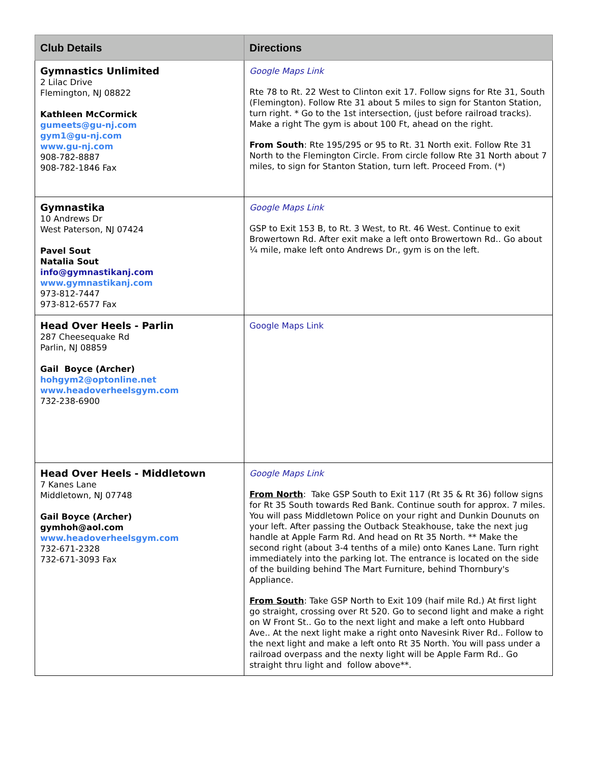| Club Details | Directions |
| --- | --- |
| Gymnastics Unlimited 2 Lilac Drive Flemington, NJ 08822 Kathleen McCormick gumeets@gu-nj.com gym1@gu-nj.com www.gu-nj.com 908-782-8887 908-782-1846 Fax | Google Maps Link Rte 78 to Rt. 22 West to Clinton exit 17. Follow signs for Rte 31, South (Flemington). Follow Rte 31 about 5 miles to sign for Stanton Station, turn right. * Go to the 1st intersection, (just before railroad tracks). Make a right The gym is about 100 Ft, ahead on the right. From South : Rte 195/295 or 95 to Rt. 31 North exit. Follow Rte 31 North to the Flemington Circle. From circle follow Rte 31 North about 7 miles, to sign for Stanton Station, turn left. Proceed From. (*) |
| Gymnastika 10 Andrews Dr West Paterson, NJ 07424 Pavel Sout Natalia Sout info@gymnastikanj.com www.gymnastikanj.com 973-812-7447 973-812-6577 Fax | Google Maps Link GSP to Exit 153 B, to Rt. 3 West, to Rt. 46 West. Continue to exit Browertown Rd. After exit make a left onto Browertown Rd.. Go about ¼ mile, make left onto Andrews Dr., gym is on the left. |
| Head Over Heels - Parlin 287 Cheesequake Rd Parlin, NJ 08859 Gail Boyce (Archer) hohgym2@optonline.net www.headoverheelsgym.com 732-238-6900 | Google Maps Link |
| Head Over Heels - Middletown 7 Kanes Lane Middletown, NJ 07748 Gail Boyce (Archer) gymhoh@aol.com www.headoverheelsgym.com 732-671-2328 732-671-3093 Fax | Google Maps Link From North : Take GSP South to Exit 117 (Rt 35 & Rt 36) follow signs for Rt 35 South towards Red Bank. Continue south for approx. 7 miles. You will pass Middletown Police on your right and Dunkin Dounuts on your left. After passing the Outback Steakhouse, take the next jug handle at Apple Farm Rd. And head on Rt 35 North. ** Make the second right (about 3-4 tenths of a mile) onto Kanes Lane. Turn right immediately into the parking lot. The entrance is located on the side of the building behind The Mart Furniture, behind Thornbury's Appliance. From South : Take GSP North to Exit 109 (haif mile Rd.) At first light go straight, crossing over Rt 520. Go to second light and make a right on W Front St.. Go to the next light and make a left onto Hubbard Ave.. At the next light make a right onto Navesink River Rd.. Follow to the next light and make a left onto Rt 35 North. You will pass under a railroad overpass and the nexty light will be Apple Farm Rd.. Go straight thru light and follow above**. |